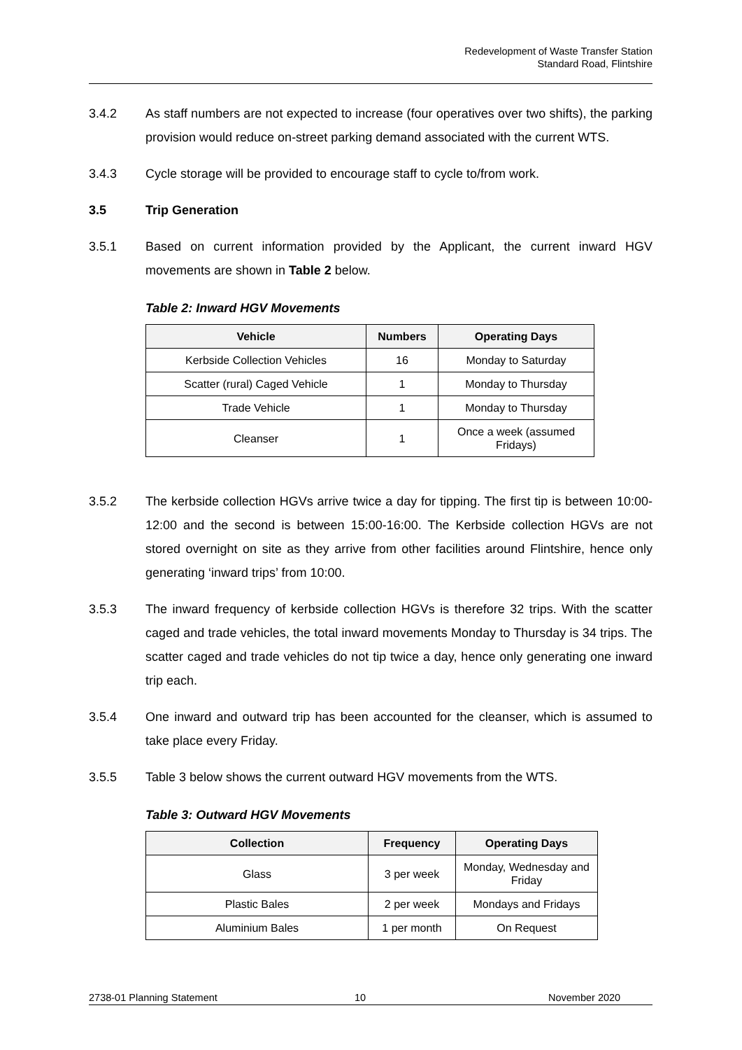Redevelopment of Waste Transfer Station
Standard Road, Flintshire
3.4.2 As staff numbers are not expected to increase (four operatives over two shifts), the parking provision would reduce on-street parking demand associated with the current WTS.
3.4.3 Cycle storage will be provided to encourage staff to cycle to/from work.
3.5 Trip Generation
3.5.1 Based on current information provided by the Applicant, the current inward HGV movements are shown in Table 2 below.
Table 2: Inward HGV Movements
| Vehicle | Numbers | Operating Days |
| --- | --- | --- |
| Kerbside Collection Vehicles | 16 | Monday to Saturday |
| Scatter (rural) Caged Vehicle | 1 | Monday to Thursday |
| Trade Vehicle | 1 | Monday to Thursday |
| Cleanser | 1 | Once a week (assumed Fridays) |
3.5.2 The kerbside collection HGVs arrive twice a day for tipping. The first tip is between 10:00-12:00 and the second is between 15:00-16:00. The Kerbside collection HGVs are not stored overnight on site as they arrive from other facilities around Flintshire, hence only generating ‘inward trips’ from 10:00.
3.5.3 The inward frequency of kerbside collection HGVs is therefore 32 trips. With the scatter caged and trade vehicles, the total inward movements Monday to Thursday is 34 trips. The scatter caged and trade vehicles do not tip twice a day, hence only generating one inward trip each.
3.5.4 One inward and outward trip has been accounted for the cleanser, which is assumed to take place every Friday.
3.5.5 Table 3 below shows the current outward HGV movements from the WTS.
Table 3: Outward HGV Movements
| Collection | Frequency | Operating Days |
| --- | --- | --- |
| Glass | 3 per week | Monday, Wednesday and Friday |
| Plastic Bales | 2 per week | Mondays and Fridays |
| Aluminium Bales | 1 per month | On Request |
2738-01 Planning Statement 10 November 2020